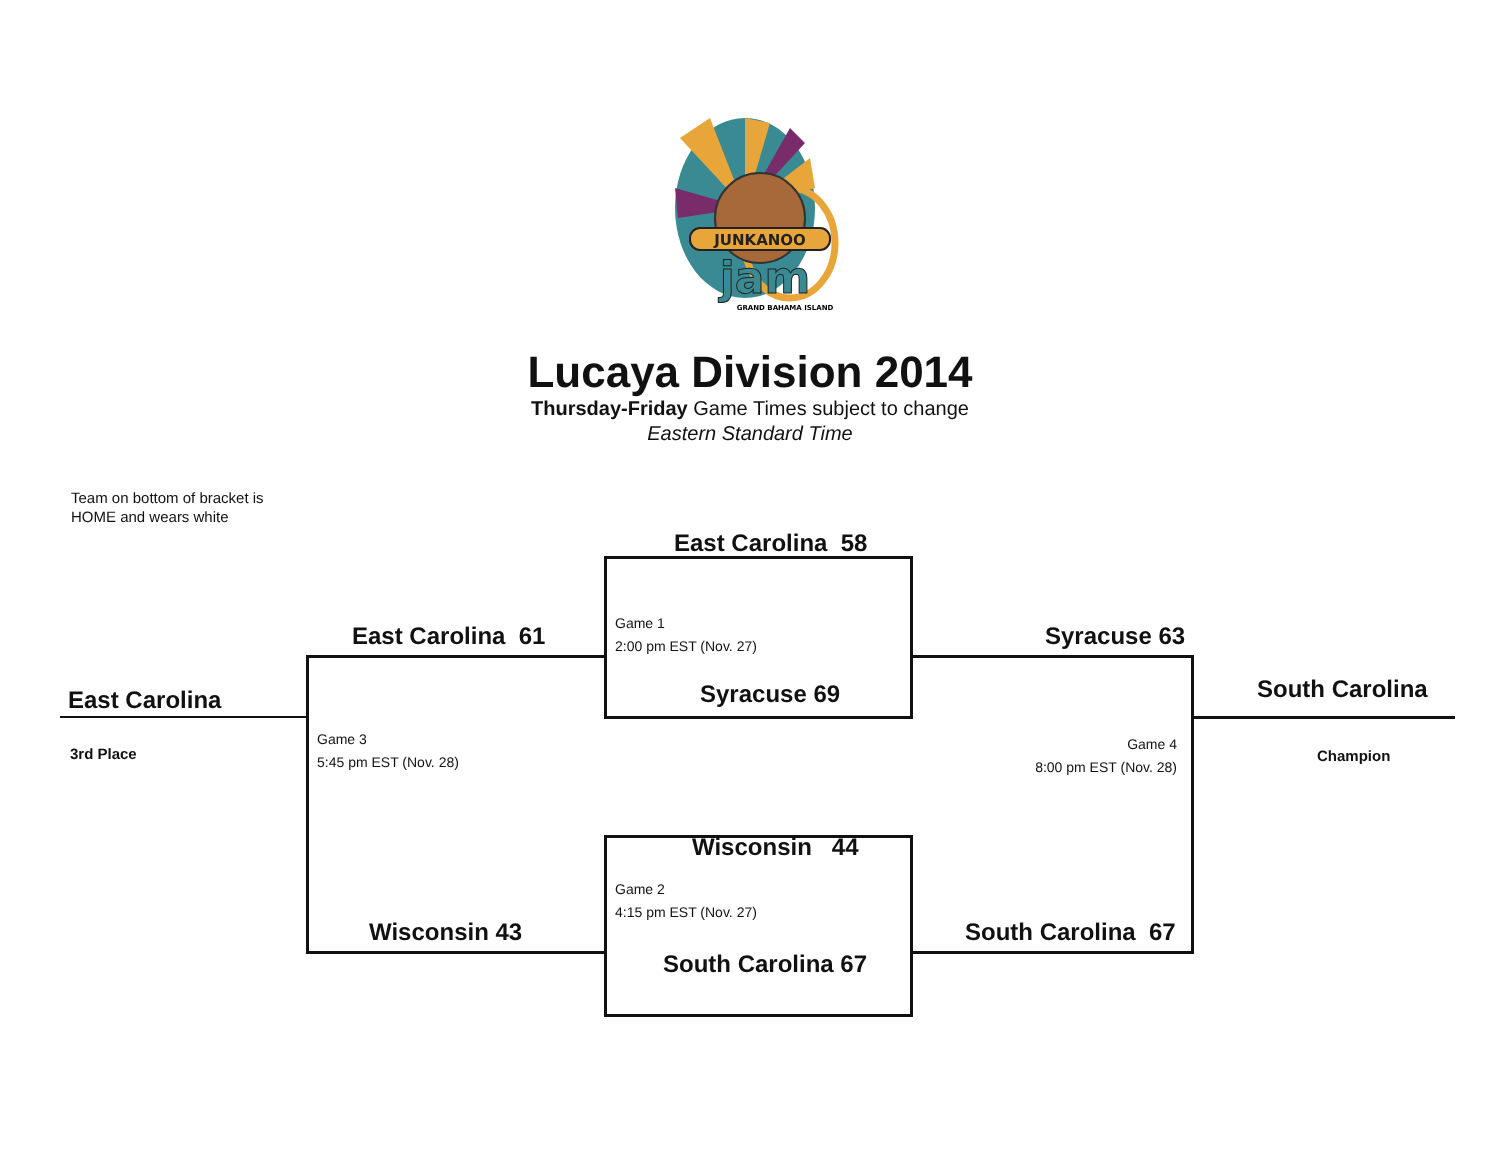JUNKANOO
jam
GRAND BAHAMA ISLAND
Lucaya Division 2014
Thursday-Friday Game Times subject to change
Eastern Standard Time
Team on bottom of bracket is
HOME and wears white
East Carolina 58
East Carolina 61
Game 1
2:00 pm EST (Nov. 27)
Syracuse 63
East Carolina
Syracuse 69
South Carolina
3rd Place
Game 3
5:45 pm EST (Nov. 28)
Game 4
8:00 pm EST (Nov. 28)
Champion
Wisconsin 44
Wisconsin 43
Game 2
4:15 pm EST (Nov. 27)
South Carolina 67
South Carolina 67